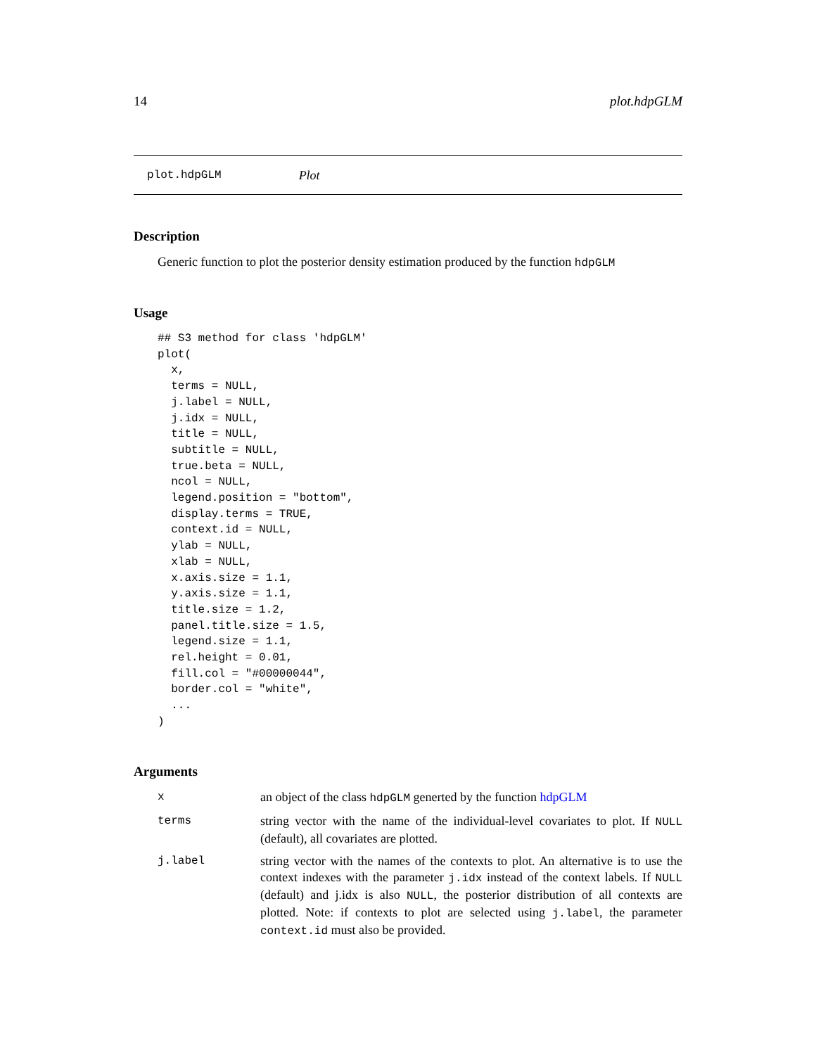14 plot.hdpGLM
plot.hdpGLM Plot
Description
Generic function to plot the posterior density estimation produced by the function hdpGLM
Usage
## S3 method for class 'hdpGLM'
plot(
  x,
  terms = NULL,
  j.label = NULL,
  j.idx = NULL,
  title = NULL,
  subtitle = NULL,
  true.beta = NULL,
  ncol = NULL,
  legend.position = "bottom",
  display.terms = TRUE,
  context.id = NULL,
  ylab = NULL,
  xlab = NULL,
  x.axis.size = 1.1,
  y.axis.size = 1.1,
  title.size = 1.2,
  panel.title.size = 1.5,
  legend.size = 1.1,
  rel.height = 0.01,
  fill.col = "#00000044",
  border.col = "white",
  ...
)
Arguments
xan object of the class hdpGLM generted by the function hdpGLM
terms string vector with the name of the individual-level covariates to plot. If NULL (default), all covariates are plotted.
j.label string vector with the names of the contexts to plot. An alternative is to use the context indexes with the parameter j.idx instead of the context labels. If NULL (default) and j.idx is also NULL, the posterior distribution of all contexts are plotted. Note: if contexts to plot are selected using j.label, the parameter context.id must also be provided.